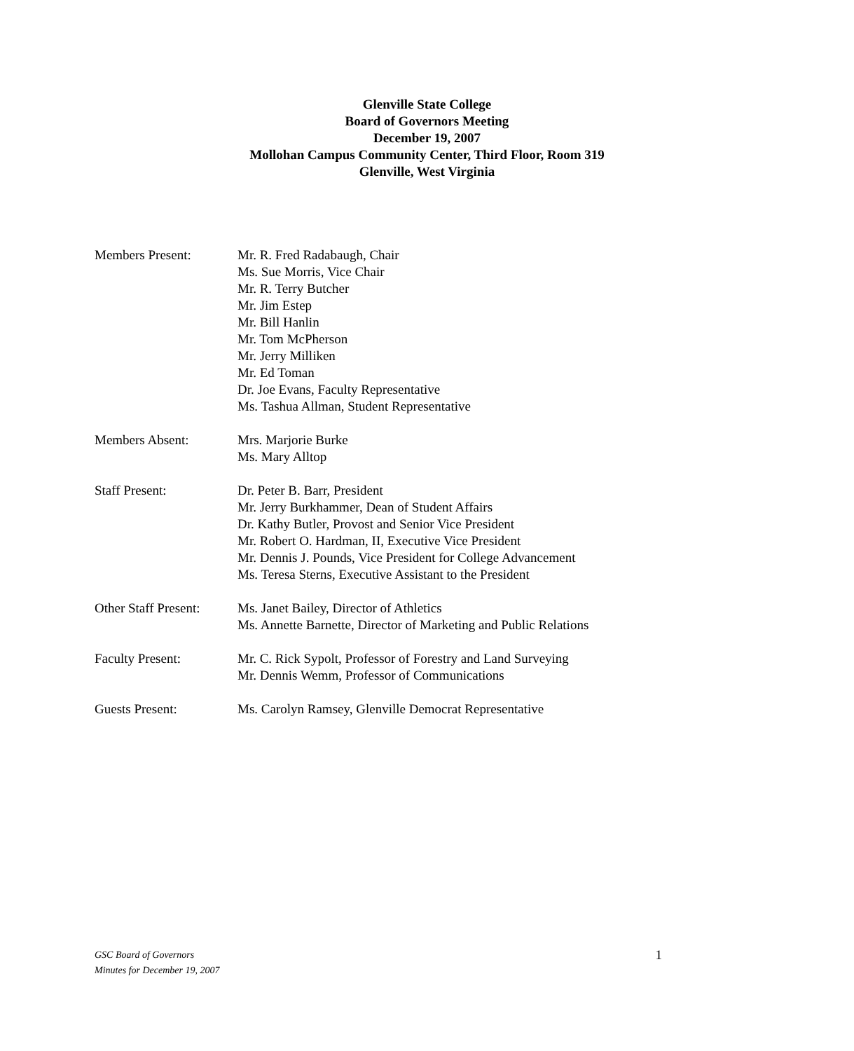Glenville State College
Board of Governors Meeting
December 19, 2007
Mollohan Campus Community Center, Third Floor, Room 319
Glenville, West Virginia
Members Present: Mr. R. Fred Radabaugh, Chair
Ms. Sue Morris, Vice Chair
Mr. R. Terry Butcher
Mr. Jim Estep
Mr. Bill Hanlin
Mr. Tom McPherson
Mr. Jerry Milliken
Mr. Ed Toman
Dr. Joe Evans, Faculty Representative
Ms. Tashua Allman, Student Representative
Members Absent: Mrs. Marjorie Burke
Ms. Mary Alltop
Staff Present: Dr. Peter B. Barr, President
Mr. Jerry Burkhammer, Dean of Student Affairs
Dr. Kathy Butler, Provost and Senior Vice President
Mr. Robert O. Hardman, II, Executive Vice President
Mr. Dennis J. Pounds, Vice President for College Advancement
Ms. Teresa Sterns, Executive Assistant to the President
Other Staff Present:
Ms. Janet Bailey, Director of Athletics
Ms. Annette Barnette, Director of Marketing and Public Relations
Faculty Present: Mr. C. Rick Sypolt, Professor of Forestry and Land Surveying
Mr. Dennis Wemm, Professor of Communications
Guests Present: Ms. Carolyn Ramsey, Glenville Democrat Representative
GSC Board of Governors
Minutes for December 19, 2007
1